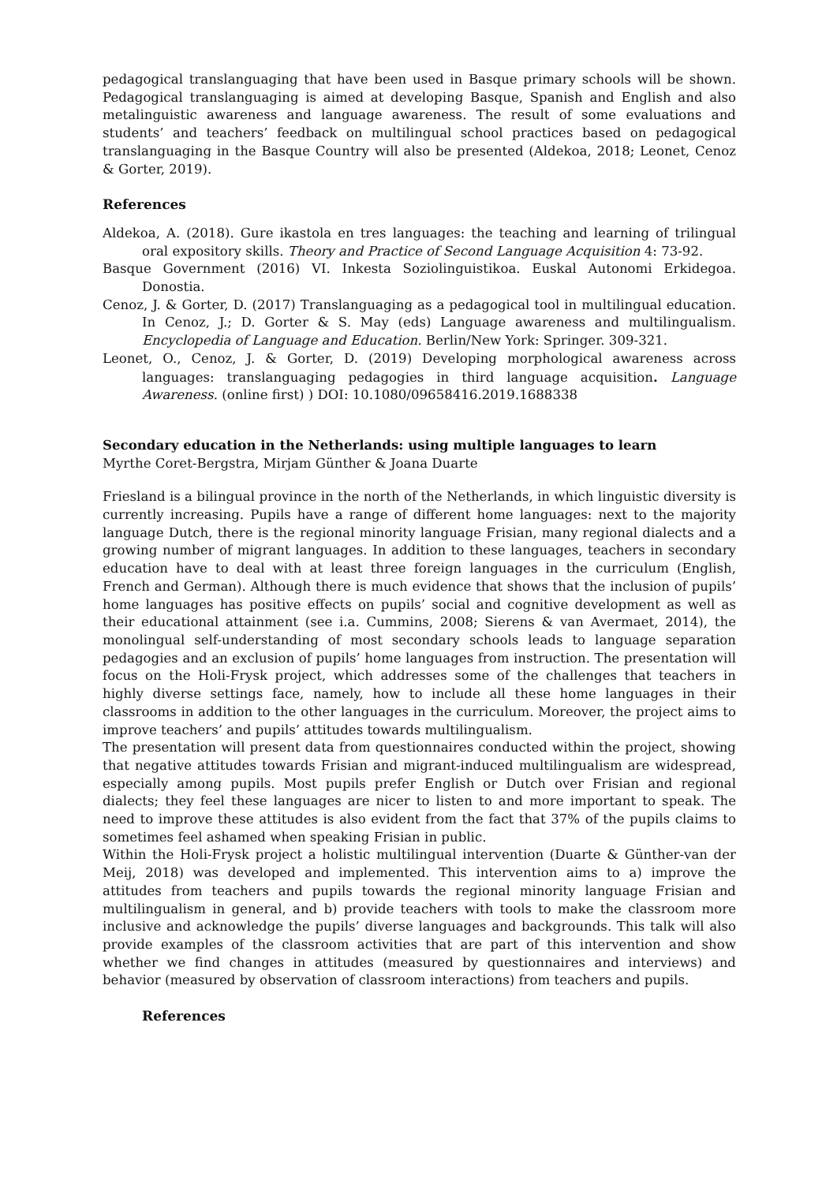pedagogical translanguaging that have been used in Basque primary schools will be shown. Pedagogical translanguaging is aimed at developing Basque, Spanish and English and also metalinguistic awareness and language awareness. The result of some evaluations and students’ and teachers’ feedback on multilingual school practices based on pedagogical translanguaging in the Basque Country will also be presented (Aldekoa, 2018; Leonet, Cenoz & Gorter, 2019).
References
Aldekoa, A. (2018). Gure ikastola en tres languages: the teaching and learning of trilingual oral expository skills. Theory and Practice of Second Language Acquisition 4: 73-92.
Basque Government (2016) VI. Inkesta Soziolinguistikoa. Euskal Autonomi Erkidegoa. Donostia.
Cenoz, J. & Gorter, D. (2017) Translanguaging as a pedagogical tool in multilingual education. In Cenoz, J.; D. Gorter & S. May (eds) Language awareness and multilingualism. Encyclopedia of Language and Education. Berlin/New York: Springer. 309-321.
Leonet, O., Cenoz, J. & Gorter, D. (2019) Developing morphological awareness across languages: translanguaging pedagogies in third language acquisition. Language Awareness. (online first) ) DOI: 10.1080/09658416.2019.1688338
Secondary education in the Netherlands: using multiple languages to learn
Myrthe Coret-Bergstra, Mirjam Günther & Joana Duarte
Friesland is a bilingual province in the north of the Netherlands, in which linguistic diversity is currently increasing. Pupils have a range of different home languages: next to the majority language Dutch, there is the regional minority language Frisian, many regional dialects and a growing number of migrant languages. In addition to these languages, teachers in secondary education have to deal with at least three foreign languages in the curriculum (English, French and German). Although there is much evidence that shows that the inclusion of pupils’ home languages has positive effects on pupils’ social and cognitive development as well as their educational attainment (see i.a. Cummins, 2008; Sierens & van Avermaet, 2014), the monolingual self-understanding of most secondary schools leads to language separation pedagogies and an exclusion of pupils’ home languages from instruction. The presentation will focus on the Holi-Frysk project, which addresses some of the challenges that teachers in highly diverse settings face, namely, how to include all these home languages in their classrooms in addition to the other languages in the curriculum. Moreover, the project aims to improve teachers’ and pupils’ attitudes towards multilingualism.
The presentation will present data from questionnaires conducted within the project, showing that negative attitudes towards Frisian and migrant-induced multilingualism are widespread, especially among pupils. Most pupils prefer English or Dutch over Frisian and regional dialects; they feel these languages are nicer to listen to and more important to speak. The need to improve these attitudes is also evident from the fact that 37% of the pupils claims to sometimes feel ashamed when speaking Frisian in public.
Within the Holi-Frysk project a holistic multilingual intervention (Duarte & Günther-van der Meij, 2018) was developed and implemented. This intervention aims to a) improve the attitudes from teachers and pupils towards the regional minority language Frisian and multilingualism in general, and b) provide teachers with tools to make the classroom more inclusive and acknowledge the pupils’ diverse languages and backgrounds. This talk will also provide examples of the classroom activities that are part of this intervention and show whether we find changes in attitudes (measured by questionnaires and interviews) and behavior (measured by observation of classroom interactions) from teachers and pupils.
References